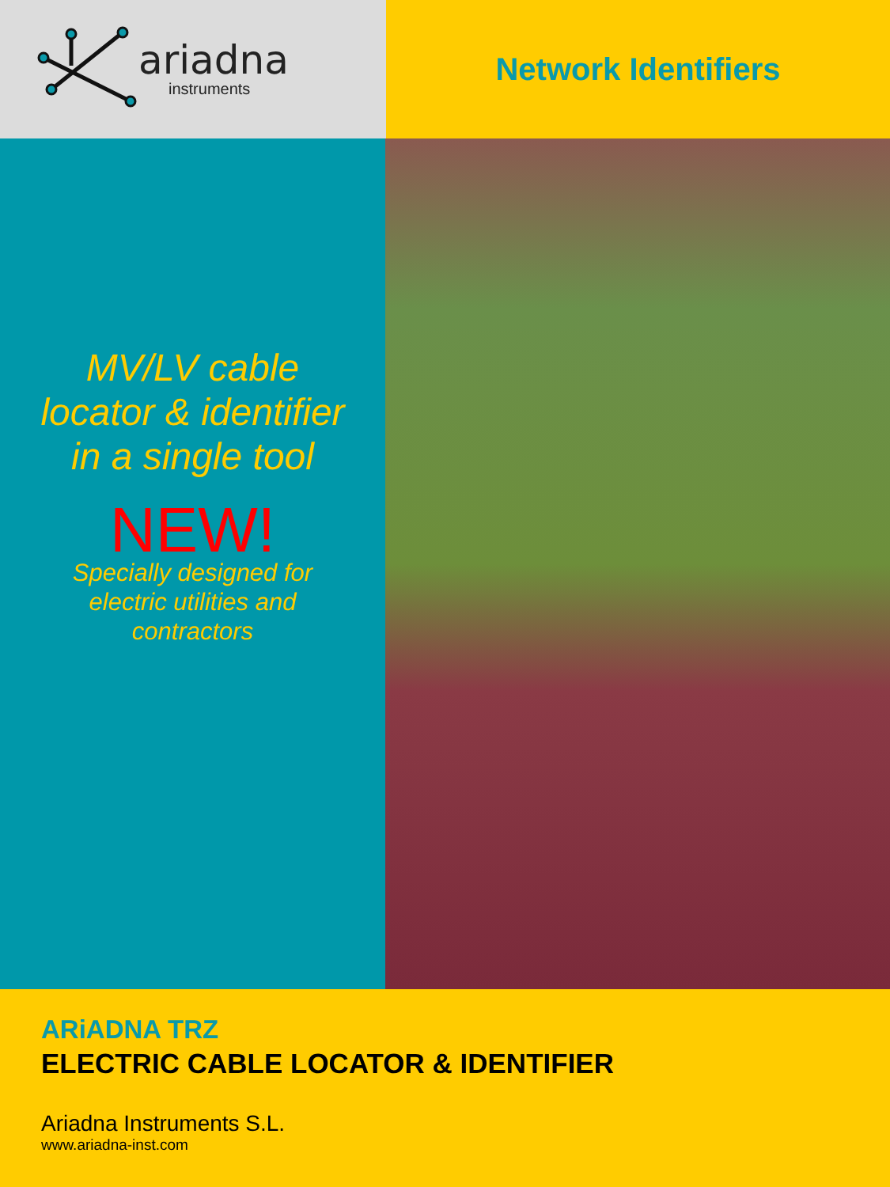ariadna
instruments
Network Identifiers
MV/LV cable
locator & identifier
in a single tool
NEW!
Specially designed for
electric utilities and
contractors
ARiADNA TRZ
ELECTRIC CABLE LOCATOR & IDENTIFIER
Ariadna Instruments S.L.
www.ariadna-inst.com